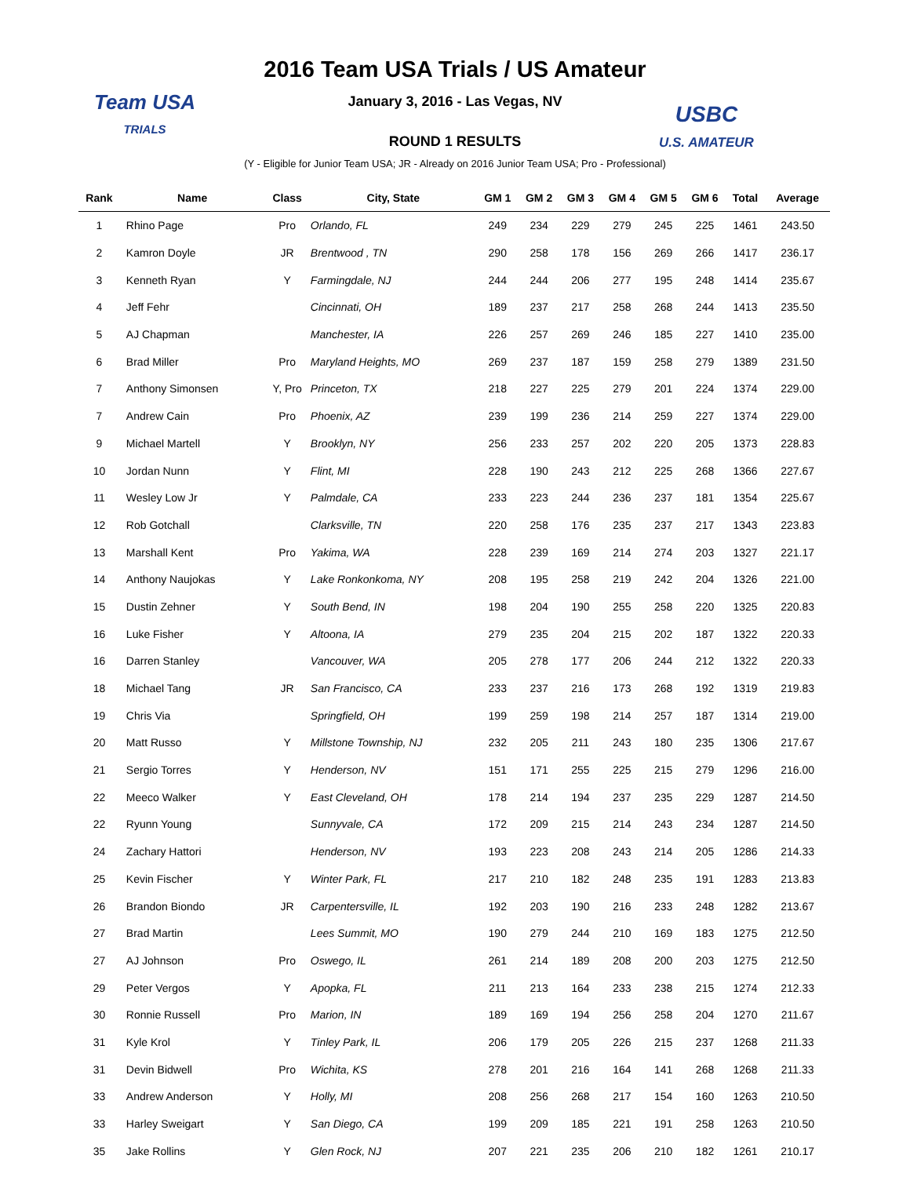Team USA
TRIALS
USBC
U.S. AMATEUR
2016 Team USA Trials / US Amateur
January 3, 2016 - Las Vegas, NV
ROUND 1 RESULTS
(Y - Eligible for Junior Team USA; JR - Already on 2016 Junior Team USA; Pro - Professional)
| Rank | Name | Class | City, State | GM 1 | GM 2 | GM 3 | GM 4 | GM 5 | GM 6 | Total | Average |
| --- | --- | --- | --- | --- | --- | --- | --- | --- | --- | --- | --- |
| 1 | Rhino Page | Pro | Orlando, FL | 249 | 234 | 229 | 279 | 245 | 225 | 1461 | 243.50 |
| 2 | Kamron Doyle | JR | Brentwood , TN | 290 | 258 | 178 | 156 | 269 | 266 | 1417 | 236.17 |
| 3 | Kenneth Ryan | Y | Farmingdale, NJ | 244 | 244 | 206 | 277 | 195 | 248 | 1414 | 235.67 |
| 4 | Jeff Fehr | | Cincinnati, OH | 189 | 237 | 217 | 258 | 268 | 244 | 1413 | 235.50 |
| 5 | AJ Chapman | | Manchester, IA | 226 | 257 | 269 | 246 | 185 | 227 | 1410 | 235.00 |
| 6 | Brad Miller | Pro | Maryland Heights, MO | 269 | 237 | 187 | 159 | 258 | 279 | 1389 | 231.50 |
| 7 | Anthony Simonsen | Y, Pro | Princeton, TX | 218 | 227 | 225 | 279 | 201 | 224 | 1374 | 229.00 |
| 7 | Andrew Cain | Pro | Phoenix, AZ | 239 | 199 | 236 | 214 | 259 | 227 | 1374 | 229.00 |
| 9 | Michael Martell | Y | Brooklyn, NY | 256 | 233 | 257 | 202 | 220 | 205 | 1373 | 228.83 |
| 10 | Jordan Nunn | Y | Flint, MI | 228 | 190 | 243 | 212 | 225 | 268 | 1366 | 227.67 |
| 11 | Wesley Low Jr | Y | Palmdale, CA | 233 | 223 | 244 | 236 | 237 | 181 | 1354 | 225.67 |
| 12 | Rob Gotchall | | Clarksville, TN | 220 | 258 | 176 | 235 | 237 | 217 | 1343 | 223.83 |
| 13 | Marshall Kent | Pro | Yakima, WA | 228 | 239 | 169 | 214 | 274 | 203 | 1327 | 221.17 |
| 14 | Anthony Naujokas | Y | Lake Ronkonkoma, NY | 208 | 195 | 258 | 219 | 242 | 204 | 1326 | 221.00 |
| 15 | Dustin Zehner | Y | South Bend, IN | 198 | 204 | 190 | 255 | 258 | 220 | 1325 | 220.83 |
| 16 | Luke Fisher | Y | Altoona, IA | 279 | 235 | 204 | 215 | 202 | 187 | 1322 | 220.33 |
| 16 | Darren Stanley | | Vancouver, WA | 205 | 278 | 177 | 206 | 244 | 212 | 1322 | 220.33 |
| 18 | Michael Tang | JR | San Francisco, CA | 233 | 237 | 216 | 173 | 268 | 192 | 1319 | 219.83 |
| 19 | Chris Via | | Springfield, OH | 199 | 259 | 198 | 214 | 257 | 187 | 1314 | 219.00 |
| 20 | Matt Russo | Y | Millstone Township, NJ | 232 | 205 | 211 | 243 | 180 | 235 | 1306 | 217.67 |
| 21 | Sergio Torres | Y | Henderson, NV | 151 | 171 | 255 | 225 | 215 | 279 | 1296 | 216.00 |
| 22 | Meeco Walker | Y | East Cleveland, OH | 178 | 214 | 194 | 237 | 235 | 229 | 1287 | 214.50 |
| 22 | Ryunn Young | | Sunnyvale, CA | 172 | 209 | 215 | 214 | 243 | 234 | 1287 | 214.50 |
| 24 | Zachary Hattori | | Henderson, NV | 193 | 223 | 208 | 243 | 214 | 205 | 1286 | 214.33 |
| 25 | Kevin Fischer | Y | Winter Park, FL | 217 | 210 | 182 | 248 | 235 | 191 | 1283 | 213.83 |
| 26 | Brandon Biondo | JR | Carpentersville, IL | 192 | 203 | 190 | 216 | 233 | 248 | 1282 | 213.67 |
| 27 | Brad Martin | | Lees Summit, MO | 190 | 279 | 244 | 210 | 169 | 183 | 1275 | 212.50 |
| 27 | AJ Johnson | Pro | Oswego, IL | 261 | 214 | 189 | 208 | 200 | 203 | 1275 | 212.50 |
| 29 | Peter Vergos | Y | Apopka, FL | 211 | 213 | 164 | 233 | 238 | 215 | 1274 | 212.33 |
| 30 | Ronnie Russell | Pro | Marion, IN | 189 | 169 | 194 | 256 | 258 | 204 | 1270 | 211.67 |
| 31 | Kyle Krol | Y | Tinley Park, IL | 206 | 179 | 205 | 226 | 215 | 237 | 1268 | 211.33 |
| 31 | Devin Bidwell | Pro | Wichita, KS | 278 | 201 | 216 | 164 | 141 | 268 | 1268 | 211.33 |
| 33 | Andrew Anderson | Y | Holly, MI | 208 | 256 | 268 | 217 | 154 | 160 | 1263 | 210.50 |
| 33 | Harley Sweigart | Y | San Diego, CA | 199 | 209 | 185 | 221 | 191 | 258 | 1263 | 210.50 |
| 35 | Jake Rollins | Y | Glen Rock, NJ | 207 | 221 | 235 | 206 | 210 | 182 | 1261 | 210.17 |